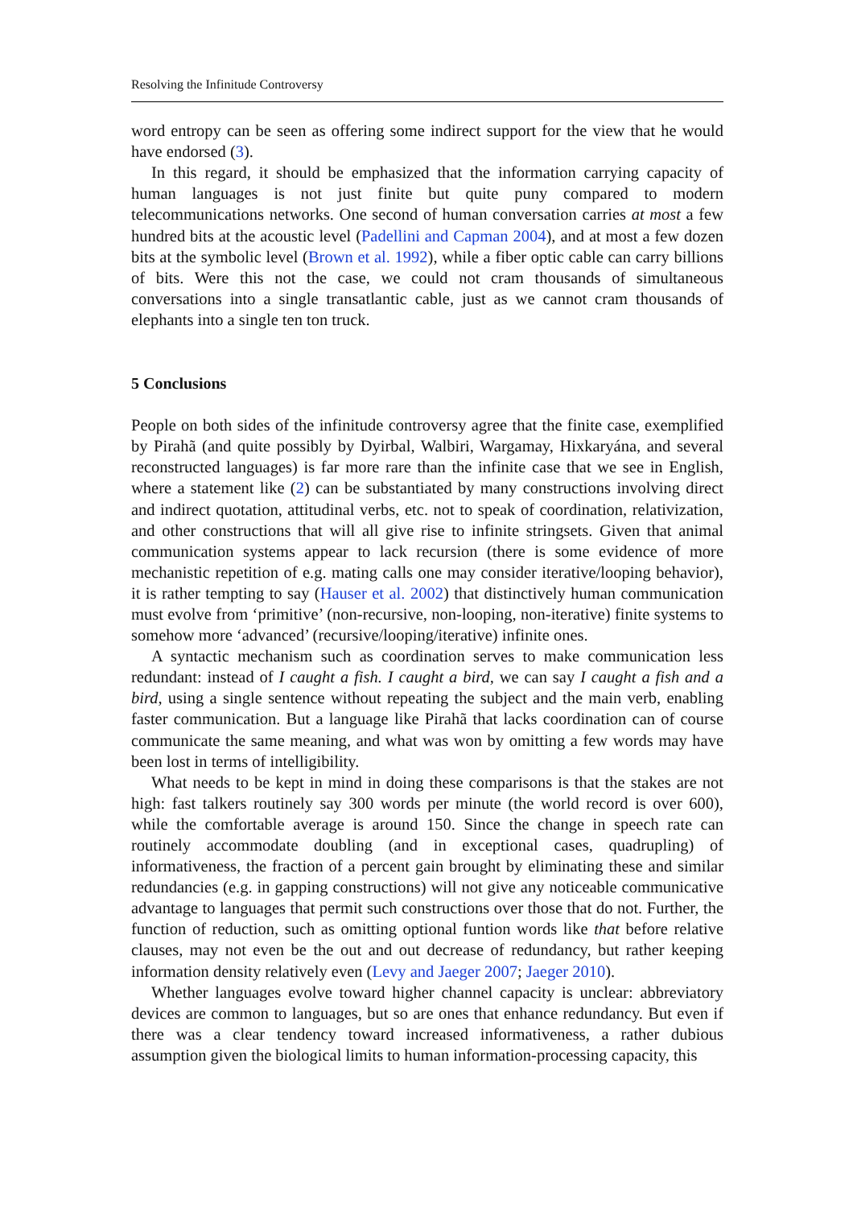Resolving the Infinitude Controversy
word entropy can be seen as offering some indirect support for the view that he would have endorsed (3).
In this regard, it should be emphasized that the information carrying capacity of human languages is not just finite but quite puny compared to modern telecommunications networks. One second of human conversation carries at most a few hundred bits at the acoustic level (Padellini and Capman 2004), and at most a few dozen bits at the symbolic level (Brown et al. 1992), while a fiber optic cable can carry billions of bits. Were this not the case, we could not cram thousands of simultaneous conversations into a single transatlantic cable, just as we cannot cram thousands of elephants into a single ten ton truck.
5 Conclusions
People on both sides of the infinitude controversy agree that the finite case, exemplified by Pirahã (and quite possibly by Dyirbal, Walbiri, Wargamay, Hixkaryána, and several reconstructed languages) is far more rare than the infinite case that we see in English, where a statement like (2) can be substantiated by many constructions involving direct and indirect quotation, attitudinal verbs, etc. not to speak of coordination, relativization, and other constructions that will all give rise to infinite stringsets. Given that animal communication systems appear to lack recursion (there is some evidence of more mechanistic repetition of e.g. mating calls one may consider iterative/looping behavior), it is rather tempting to say (Hauser et al. 2002) that distinctively human communication must evolve from ‘primitive’ (non-recursive, non-looping, non-iterative) finite systems to somehow more ‘advanced’ (recursive/looping/iterative) infinite ones.
A syntactic mechanism such as coordination serves to make communication less redundant: instead of I caught a fish. I caught a bird, we can say I caught a fish and a bird, using a single sentence without repeating the subject and the main verb, enabling faster communication. But a language like Pirahã that lacks coordination can of course communicate the same meaning, and what was won by omitting a few words may have been lost in terms of intelligibility.
What needs to be kept in mind in doing these comparisons is that the stakes are not high: fast talkers routinely say 300 words per minute (the world record is over 600), while the comfortable average is around 150. Since the change in speech rate can routinely accommodate doubling (and in exceptional cases, quadrupling) of informativeness, the fraction of a percent gain brought by eliminating these and similar redundancies (e.g. in gapping constructions) will not give any noticeable communicative advantage to languages that permit such constructions over those that do not. Further, the function of reduction, such as omitting optional funtion words like that before relative clauses, may not even be the out and out decrease of redundancy, but rather keeping information density relatively even (Levy and Jaeger 2007; Jaeger 2010).
Whether languages evolve toward higher channel capacity is unclear: abbreviatory devices are common to languages, but so are ones that enhance redundancy. But even if there was a clear tendency toward increased informativeness, a rather dubious assumption given the biological limits to human information-processing capacity, this